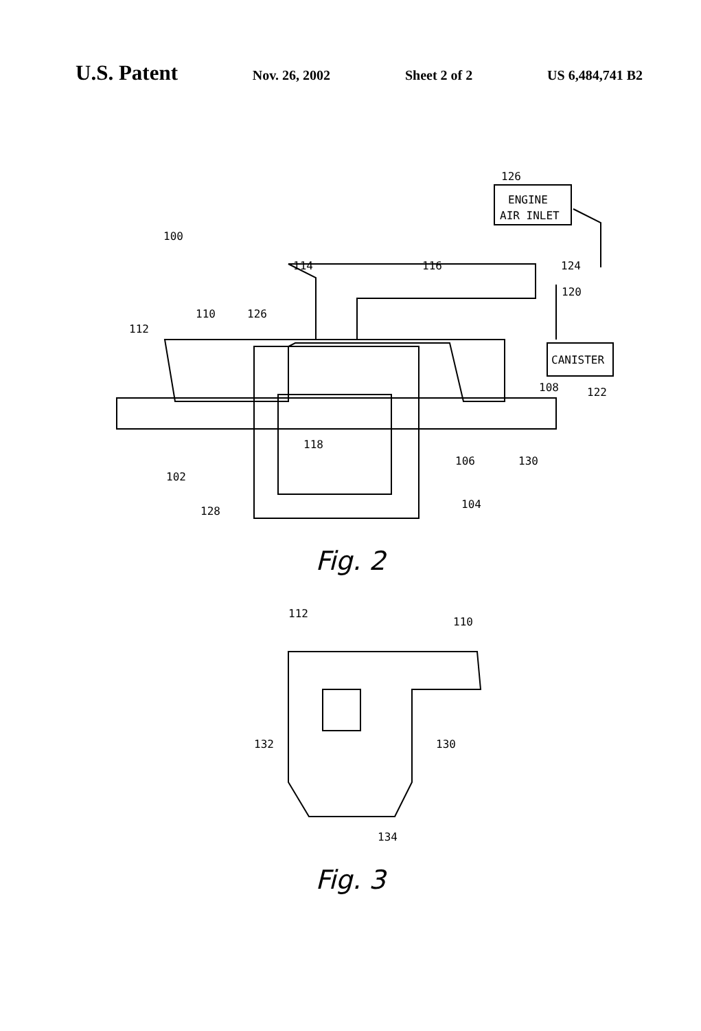U.S. Patent Nov. 26, 2002 Sheet 2 of 2 US 6,484,741 B2
ENGINE
AIR INLET
CANISTER
126
100
114
116
124
120
110
126
112
122
108
118
106
130
102
104
128
Fig. 2
112
110
132
130
134
Fig. 3